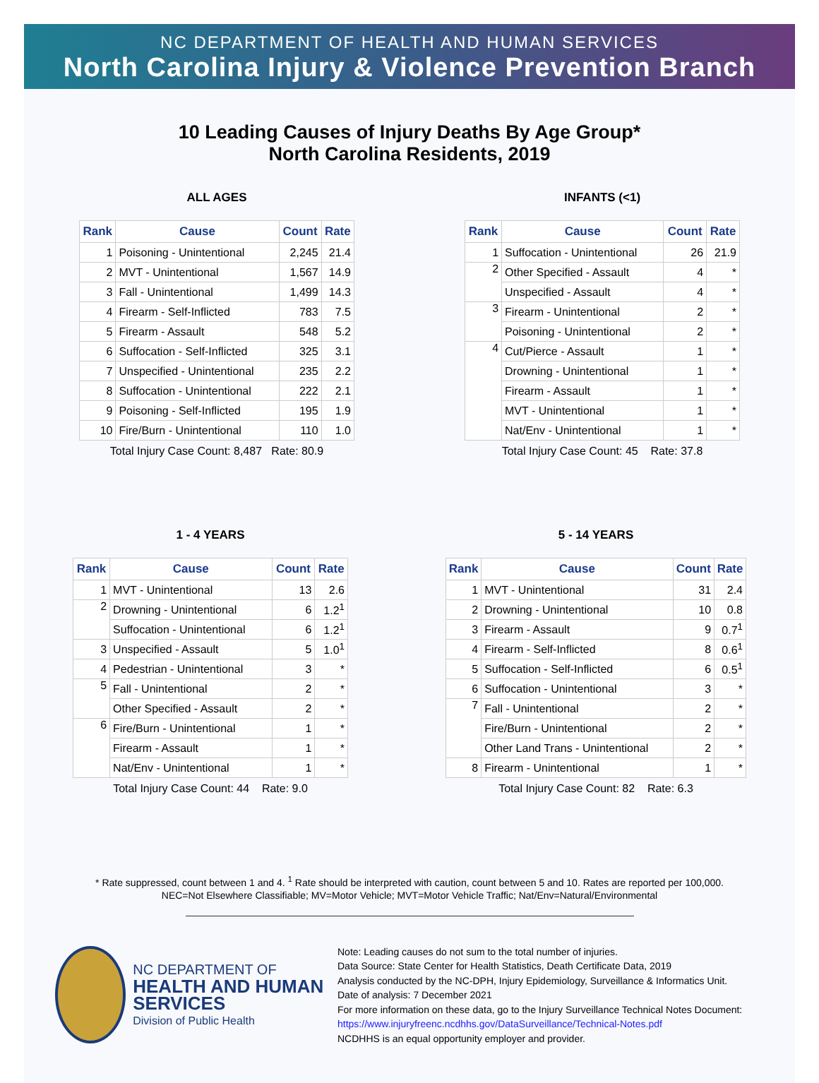NC DEPARTMENT OF HEALTH AND HUMAN SERVICES
North Carolina Injury & Violence Prevention Branch
10 Leading Causes of Injury Deaths By Age Group*
North Carolina Residents, 2019
ALL AGES
| Rank | Cause | Count | Rate |
| --- | --- | --- | --- |
| 1 | Poisoning - Unintentional | 2,245 | 21.4 |
| 2 | MVT - Unintentional | 1,567 | 14.9 |
| 3 | Fall - Unintentional | 1,499 | 14.3 |
| 4 | Firearm - Self-Inflicted | 783 | 7.5 |
| 5 | Firearm - Assault | 548 | 5.2 |
| 6 | Suffocation - Self-Inflicted | 325 | 3.1 |
| 7 | Unspecified - Unintentional | 235 | 2.2 |
| 8 | Suffocation - Unintentional | 222 | 2.1 |
| 9 | Poisoning - Self-Inflicted | 195 | 1.9 |
| 10 | Fire/Burn - Unintentional | 110 | 1.0 |
Total Injury Case Count: 8,487 Rate: 80.9
INFANTS (<1)
| Rank | Cause | Count | Rate |
| --- | --- | --- | --- |
| 1 | Suffocation - Unintentional | 26 | 21.9 |
| 2 | Other Specified - Assault | 4 | * |
| | Unspecified - Assault | 4 | * |
| 3 | Firearm - Unintentional | 2 | * |
| | Poisoning - Unintentional | 2 | * |
| 4 | Cut/Pierce - Assault | 1 | * |
| | Drowning - Unintentional | 1 | * |
| | Firearm - Assault | 1 | * |
| | MVT - Unintentional | 1 | * |
| | Nat/Env - Unintentional | 1 | * |
Total Injury Case Count: 45 Rate: 37.8
1 - 4 YEARS
| Rank | Cause | Count | Rate |
| --- | --- | --- | --- |
| 1 | MVT - Unintentional | 13 | 2.6 |
| 2 | Drowning - Unintentional | 6 | 1.2<sup>1</sup> |
| | Suffocation - Unintentional | 6 | 1.2<sup>1</sup> |
| 3 | Unspecified - Assault | 5 | 1.0<sup>1</sup> |
| 4 | Pedestrian - Unintentional | 3 | * |
| 5 | Fall - Unintentional | 2 | * |
| | Other Specified - Assault | 2 | * |
| 6 | Fire/Burn - Unintentional | 1 | * |
| | Firearm - Assault | 1 | * |
| | Nat/Env - Unintentional | 1 | * |
Total Injury Case Count: 44 Rate: 9.0
5 - 14 YEARS
| Rank | Cause | Count | Rate |
| --- | --- | --- | --- |
| 1 | MVT - Unintentional | 31 | 2.4 |
| 2 | Drowning - Unintentional | 10 | 0.8 |
| 3 | Firearm - Assault | 9 | 0.7<sup>1</sup> |
| 4 | Firearm - Self-Inflicted | 8 | 0.6<sup>1</sup> |
| 5 | Suffocation - Self-Inflicted | 6 | 0.5<sup>1</sup> |
| 6 | Suffocation - Unintentional | 3 | * |
| 7 | Fall - Unintentional | 2 | * |
| | Fire/Burn - Unintentional | 2 | * |
| | Other Land Trans - Unintentional | 2 | * |
| 8 | Firearm - Unintentional | 1 | * |
Total Injury Case Count: 82 Rate: 6.3
* Rate suppressed, count between 1 and 4. <sup>1</sup> Rate should be interpreted with caution, count between 5 and 10. Rates are reported per 100,000.
NEC=Not Elsewhere Classifiable; MV=Motor Vehicle; MVT=Motor Vehicle Traffic; Nat/Env=Natural/Environmental
NC DEPARTMENT OF
HEALTH AND HUMAN SERVICES
Division of Public Health
Note: Leading causes do not sum to the total number of injuries.
Data Source: State Center for Health Statistics, Death Certificate Data, 2019
Analysis conducted by the NC-DPH, Injury Epidemiology, Surveillance & Informatics Unit.
Date of analysis: 7 December 2021
For more information on these data, go to the Injury Surveillance Technical Notes Document:
https://www.injuryfreenc.ncdhhs.gov/DataSurveillance/Technical-Notes.pdf
NCDHHS is an equal opportunity employer and provider.